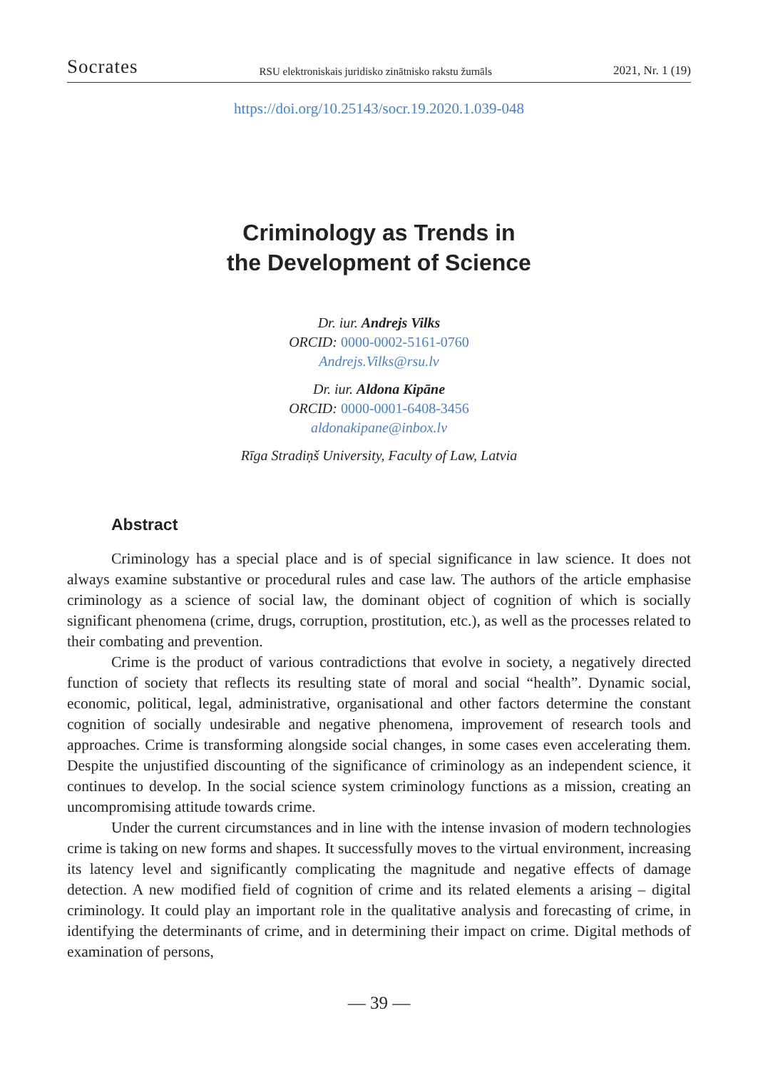Socrates RSU elektroniskais juridisko zinātnisko rakstu žurnāls 2021, Nr. 1 (19)
https://doi.org/10.25143/socr.19.2020.1.039-048
Criminology as Trends in
the Development of Science
Dr. iur. Andrejs Vilks
ORCID: 0000-0002-5161-0760
Andrejs.Vilks@rsu.lv
Dr. iur. Aldona Kipāne
ORCID: 0000-0001-6408-3456
aldonakipane@inbox.lv
Rīga Stradiņš University, Faculty of Law, Latvia
Abstract
Criminology has a special place and is of special significance in law science. It does not always examine substantive or procedural rules and case law. The authors of the article emphasise criminology as a science of social law, the dominant object of cognition of which is socially significant phenomena (crime, drugs, corruption, prostitution, etc.), as well as the processes related to their combating and prevention.
Crime is the product of various contradictions that evolve in society, a negatively directed function of society that reflects its resulting state of moral and social “health”. Dynamic social, economic, political, legal, administrative, organisational and other factors determine the constant cognition of socially undesirable and negative phenomena, improvement of research tools and approaches. Crime is transforming alongside social changes, in some cases even accelerating them. Despite the unjustified discounting of the significance of criminology as an independent science, it continues to develop. In the social science system criminology functions as a mission, creating an uncompromising attitude towards crime.
Under the current circumstances and in line with the intense invasion of modern technologies crime is taking on new forms and shapes. It successfully moves to the virtual environment, increasing its latency level and significantly complicating the magnitude and negative effects of damage detection. A new modified field of cognition of crime and its related elements a arising – digital criminology. It could play an important role in the qualitative analysis and forecasting of crime, in identifying the determinants of crime, and in determining their impact on crime. Digital methods of examination of persons,
— 39 —